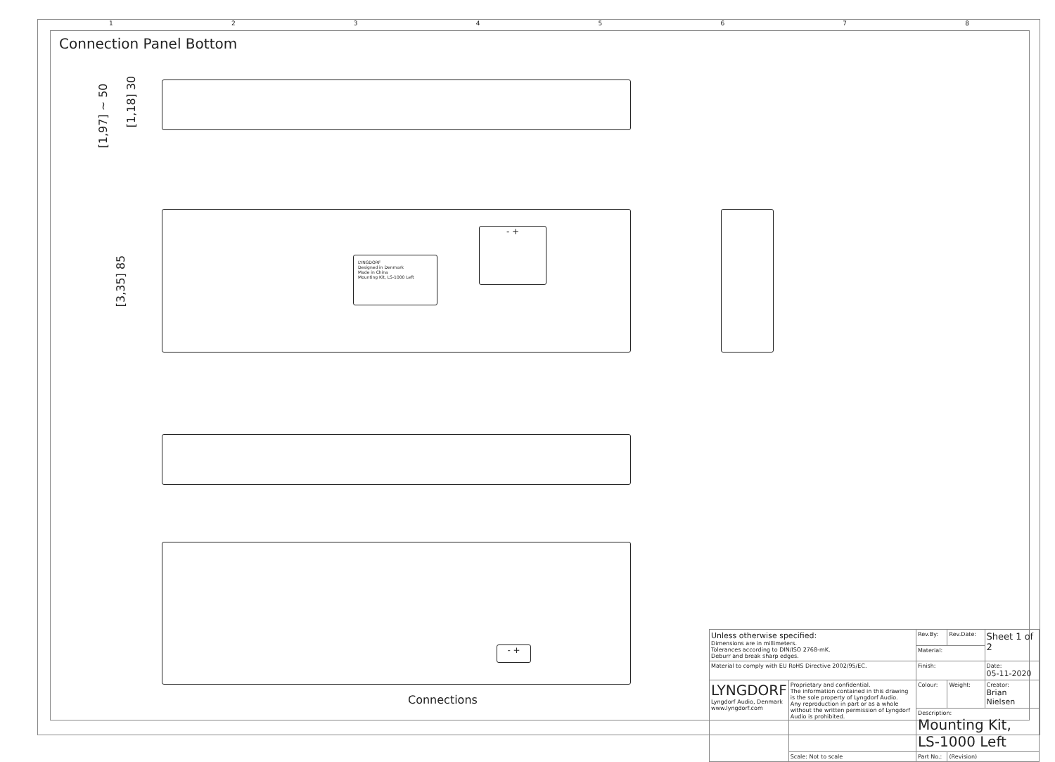12345678
Connection Panel Bottom
[1,97] ~ 50
[1,18] 30
[3,35] 85
LYNGDORF
Designed in Denmark
Made in China
Mounting Kit, LS-1000 Left
- +
- +
Connections
| Unless otherwise specified: Dimensions are in millimeters. Tolerances according to DIN/ISO 2768-mK. Deburr and break sharp edges. | | Rev.By: | Rev.Date: | Sheet 1 of 2 |
| | | Material: | | |
| Material to comply with EU RoHS Directive 2002/95/EC. | | Finish: | | Date: 05-11-2020 |
| LYNGDORF Lyngdorf Audio, Denmark www.lyngdorf.com | Proprietary and confidential. The information contained in this drawing is the sole property of Lyngdorf Audio. Any reproduction in part or as a whole without the written permission of Lyngdorf Audio is prohibited. | Colour: | Weight: | Creator: Brian Nielsen |
| | | Description: Mounting Kit, LS-1000 Left | | |
| | Scale: Not to scale | Part No.: | (Revision) | |